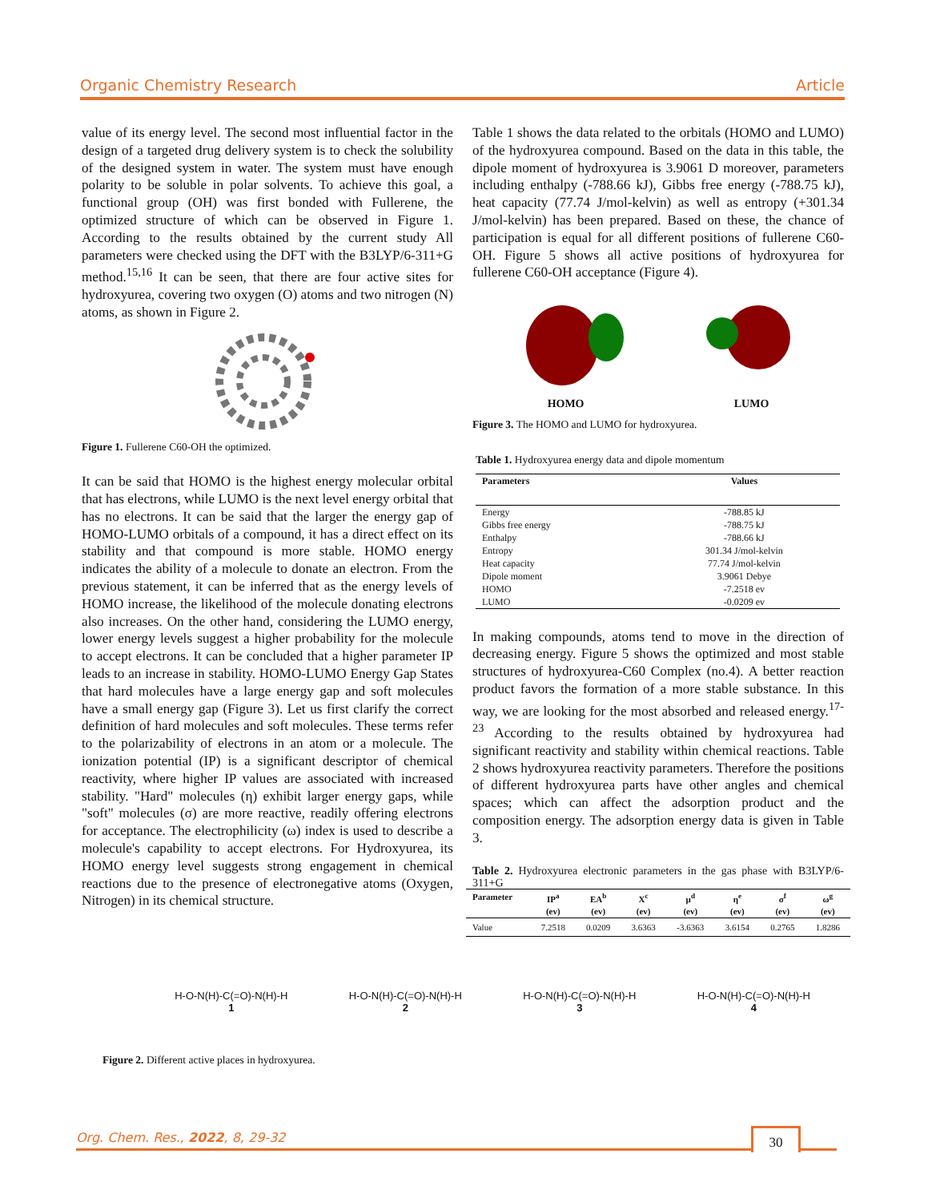Organic Chemistry Research Article
value of its energy level. The second most influential factor in the design of a targeted drug delivery system is to check the solubility of the designed system in water. The system must have enough polarity to be soluble in polar solvents. To achieve this goal, a functional group (OH) was first bonded with Fullerene, the optimized structure of which can be observed in Figure 1. According to the results obtained by the current study All parameters were checked using the DFT with the B3LYP/6-311+G method.<sup>15,16</sup> It can be seen, that there are four active sites for hydroxyurea, covering two oxygen (O) atoms and two nitrogen (N) atoms, as shown in Figure 2.
Figure 1. Fullerene C60-OH the optimized.
It can be said that HOMO is the highest energy molecular orbital that has electrons, while LUMO is the next level energy orbital that has no electrons. It can be said that the larger the energy gap of HOMO-LUMO orbitals of a compound, it has a direct effect on its stability and that compound is more stable. HOMO energy indicates the ability of a molecule to donate an electron. From the previous statement, it can be inferred that as the energy levels of HOMO increase, the likelihood of the molecule donating electrons also increases. On the other hand, considering the LUMO energy, lower energy levels suggest a higher probability for the molecule to accept electrons. It can be concluded that a higher parameter IP leads to an increase in stability. HOMO-LUMO Energy Gap States that hard molecules have a large energy gap and soft molecules have a small energy gap (Figure 3). Let us first clarify the correct definition of hard molecules and soft molecules. These terms refer to the polarizability of electrons in an atom or a molecule. The ionization potential (IP) is a significant descriptor of chemical reactivity, where higher IP values are associated with increased stability. "Hard" molecules (η) exhibit larger energy gaps, while "soft" molecules (σ) are more reactive, readily offering electrons for acceptance. The electrophilicity (ω) index is used to describe a molecule's capability to accept electrons. For Hydroxyurea, its HOMO energy level suggests strong engagement in chemical reactions due to the presence of electronegative atoms (Oxygen, Nitrogen) in its chemical structure.
Table 1 shows the data related to the orbitals (HOMO and LUMO) of the hydroxyurea compound. Based on the data in this table, the dipole moment of hydroxyurea is 3.9061 D moreover, parameters including enthalpy (-788.66 kJ), Gibbs free energy (-788.75 kJ), heat capacity (77.74 J/mol-kelvin) as well as entropy (+301.34 J/mol-kelvin) has been prepared. Based on these, the chance of participation is equal for all different positions of fullerene C60-OH. Figure 5 shows all active positions of hydroxyurea for fullerene C60-OH acceptance (Figure 4).
HOMO LUMO
Figure 3. The HOMO and LUMO for hydroxyurea.
Table 1. Hydroxyurea energy data and dipole momentum
| Parameters | Values |
| --- | --- |
| Energy | -788.85 kJ |
| Gibbs free energy | -788.75 kJ |
| Enthalpy | -788.66 kJ |
| Entropy | 301.34 J/mol-kelvin |
| Heat capacity | 77.74 J/mol-kelvin |
| Dipole moment | 3.9061 Debye |
| HOMO | -7.2518 ev |
| LUMO | -0.0209 ev |
In making compounds, atoms tend to move in the direction of decreasing energy. Figure 5 shows the optimized and most stable structures of hydroxyurea-C60 Complex (no.4). A better reaction product favors the formation of a more stable substance. In this way, we are looking for the most absorbed and released energy.<sup>17-23</sup> According to the results obtained by hydroxyurea had significant reactivity and stability within chemical reactions. Table 2 shows hydroxyurea reactivity parameters. Therefore the positions of different hydroxyurea parts have other angles and chemical spaces; which can affect the adsorption product and the composition energy. The adsorption energy data is given in Table 3.
Table 2. Hydroxyurea electronic parameters in the gas phase with B3LYP/6-311+G
| Parameter | IP<sup>a</sup> | EA<sup>b</sup> | X<sup>c</sup> | µ<sup>d</sup> | η<sup>e</sup> | σ<sup>f</sup> | ω<sup>g</sup> |
| --- | --- | --- | --- | --- | --- | --- | --- |
| | (ev) | (ev) | (ev) | (ev) | (ev) | (ev) | (ev) |
| Value | 7.2518 | 0.0209 | 3.6363 | -3.6363 | 3.6154 | 0.2765 | 1.8286 |
H-O-N(H)-C(=O)-N(H)-H
1
H-O-N(H)-C(=O)-N(H)-H
2
H-O-N(H)-C(=O)-N(H)-H
3
H-O-N(H)-C(=O)-N(H)-H
4
Figure 2. Different active places in hydroxyurea.
Org. Chem. Res., 2022, 8, 29-32 30